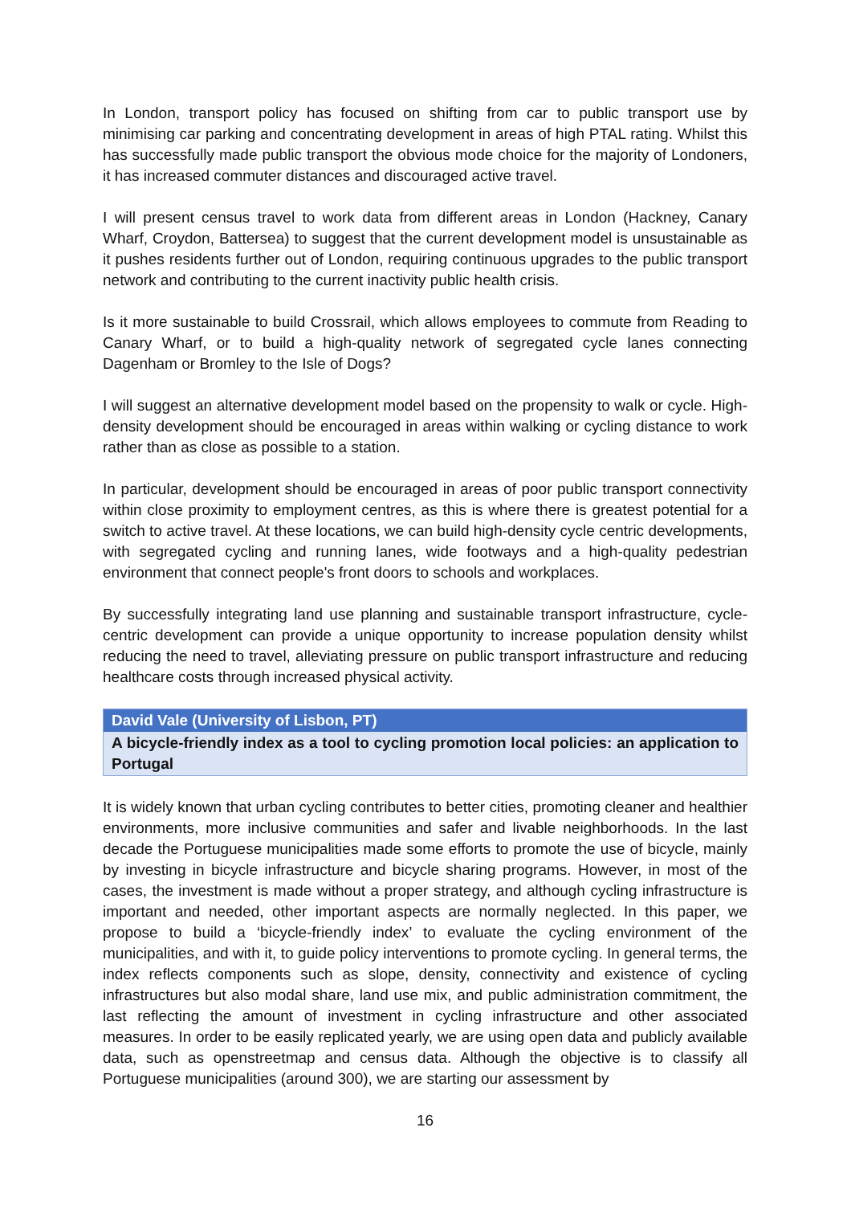In London, transport policy has focused on shifting from car to public transport use by minimising car parking and concentrating development in areas of high PTAL rating. Whilst this has successfully made public transport the obvious mode choice for the majority of Londoners, it has increased commuter distances and discouraged active travel.
I will present census travel to work data from different areas in London (Hackney, Canary Wharf, Croydon, Battersea) to suggest that the current development model is unsustainable as it pushes residents further out of London, requiring continuous upgrades to the public transport network and contributing to the current inactivity public health crisis.
Is it more sustainable to build Crossrail, which allows employees to commute from Reading to Canary Wharf, or to build a high-quality network of segregated cycle lanes connecting Dagenham or Bromley to the Isle of Dogs?
I will suggest an alternative development model based on the propensity to walk or cycle. High-density development should be encouraged in areas within walking or cycling distance to work rather than as close as possible to a station.
In particular, development should be encouraged in areas of poor public transport connectivity within close proximity to employment centres, as this is where there is greatest potential for a switch to active travel. At these locations, we can build high-density cycle centric developments, with segregated cycling and running lanes, wide footways and a high-quality pedestrian environment that connect people's front doors to schools and workplaces.
By successfully integrating land use planning and sustainable transport infrastructure, cycle-centric development can provide a unique opportunity to increase population density whilst reducing the need to travel, alleviating pressure on public transport infrastructure and reducing healthcare costs through increased physical activity.
David Vale (University of Lisbon, PT)
A bicycle-friendly index as a tool to cycling promotion local policies: an application to Portugal
It is widely known that urban cycling contributes to better cities, promoting cleaner and healthier environments, more inclusive communities and safer and livable neighborhoods. In the last decade the Portuguese municipalities made some efforts to promote the use of bicycle, mainly by investing in bicycle infrastructure and bicycle sharing programs. However, in most of the cases, the investment is made without a proper strategy, and although cycling infrastructure is important and needed, other important aspects are normally neglected. In this paper, we propose to build a ‘bicycle-friendly index’ to evaluate the cycling environment of the municipalities, and with it, to guide policy interventions to promote cycling. In general terms, the index reflects components such as slope, density, connectivity and existence of cycling infrastructures but also modal share, land use mix, and public administration commitment, the last reflecting the amount of investment in cycling infrastructure and other associated measures. In order to be easily replicated yearly, we are using open data and publicly available data, such as openstreetmap and census data. Although the objective is to classify all Portuguese municipalities (around 300), we are starting our assessment by
16